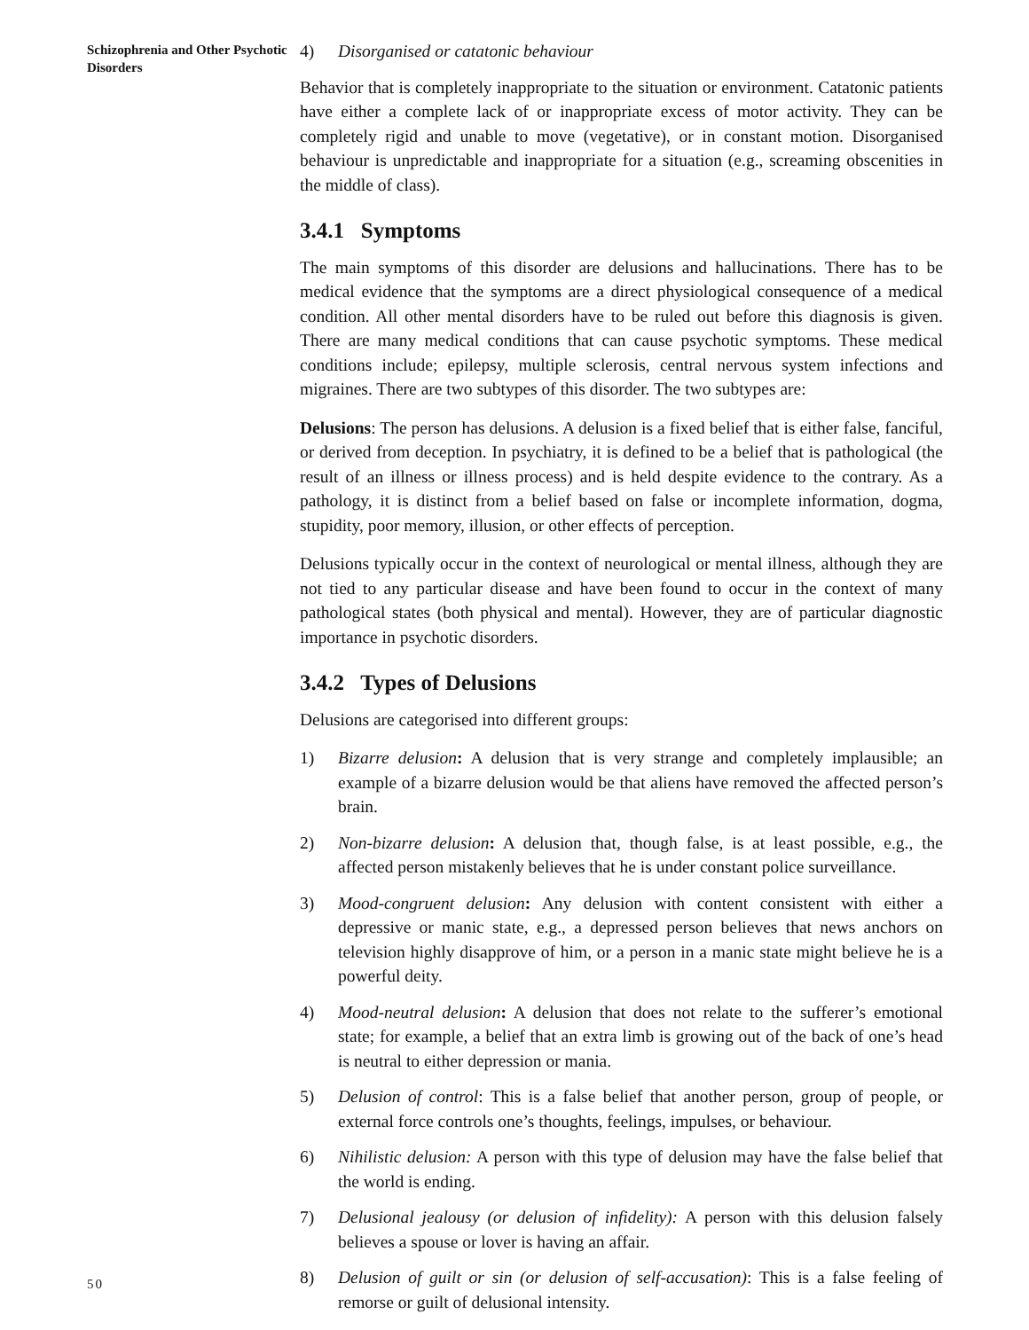Schizophrenia and Other Psychotic Disorders
4) Disorganised or catatonic behaviour
Behavior that is completely inappropriate to the situation or environment. Catatonic patients have either a complete lack of or inappropriate excess of motor activity. They can be completely rigid and unable to move (vegetative), or in constant motion. Disorganised behaviour is unpredictable and inappropriate for a situation (e.g., screaming obscenities in the middle of class).
3.4.1 Symptoms
The main symptoms of this disorder are delusions and hallucinations. There has to be medical evidence that the symptoms are a direct physiological consequence of a medical condition. All other mental disorders have to be ruled out before this diagnosis is given. There are many medical conditions that can cause psychotic symptoms. These medical conditions include; epilepsy, multiple sclerosis, central nervous system infections and migraines. There are two subtypes of this disorder. The two subtypes are:
Delusions: The person has delusions. A delusion is a fixed belief that is either false, fanciful, or derived from deception. In psychiatry, it is defined to be a belief that is pathological (the result of an illness or illness process) and is held despite evidence to the contrary. As a pathology, it is distinct from a belief based on false or incomplete information, dogma, stupidity, poor memory, illusion, or other effects of perception.
Delusions typically occur in the context of neurological or mental illness, although they are not tied to any particular disease and have been found to occur in the context of many pathological states (both physical and mental). However, they are of particular diagnostic importance in psychotic disorders.
3.4.2 Types of Delusions
Delusions are categorised into different groups:
1) Bizarre delusion: A delusion that is very strange and completely implausible; an example of a bizarre delusion would be that aliens have removed the affected person’s brain.
2) Non-bizarre delusion: A delusion that, though false, is at least possible, e.g., the affected person mistakenly believes that he is under constant police surveillance.
3) Mood-congruent delusion: Any delusion with content consistent with either a depressive or manic state, e.g., a depressed person believes that news anchors on television highly disapprove of him, or a person in a manic state might believe he is a powerful deity.
4) Mood-neutral delusion: A delusion that does not relate to the sufferer’s emotional state; for example, a belief that an extra limb is growing out of the back of one’s head is neutral to either depression or mania.
5) Delusion of control: This is a false belief that another person, group of people, or external force controls one’s thoughts, feelings, impulses, or behaviour.
6) Nihilistic delusion: A person with this type of delusion may have the false belief that the world is ending.
7) Delusional jealousy (or delusion of infidelity): A person with this delusion falsely believes a spouse or lover is having an affair.
8) Delusion of guilt or sin (or delusion of self-accusation): This is a false feeling of remorse or guilt of delusional intensity.
50